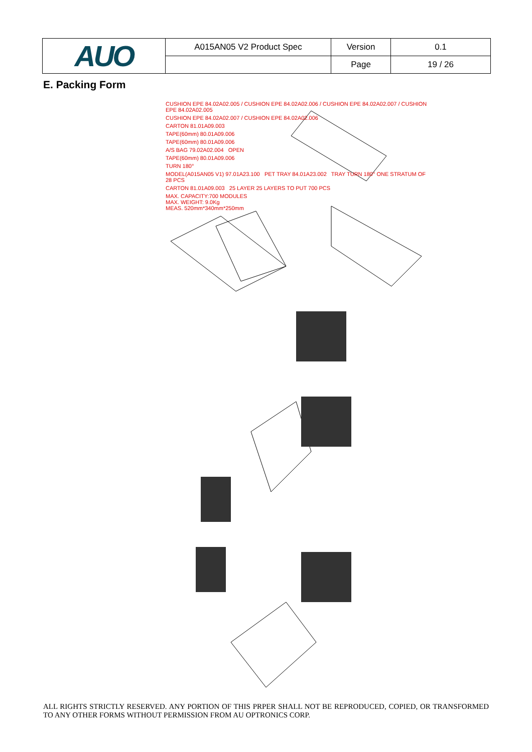| AUO | A015AN05 V2 Product Spec | Version | 0.1 |
| | | Page | 19 / 26 |
E. Packing Form
CUSHION EPE 84.02A02.005 / CUSHION EPE 84.02A02.006 / CUSHION EPE 84.02A02.007 / CUSHION EPE 84.02A02.005
CUSHION EPE 84.02A02.007 / CUSHION EPE 84.02A02.006
CARTON 81.01A09.003
TAPE(60mm) 80.01A09.006
TAPE(60mm) 80.01A09.006
A/S BAG 79.02A02.004 OPEN
TAPE(60mm) 80.01A09.006
TURN 180°
MODEL(A015AN05 V1) 97.01A23.100 PET TRAY 84.01A23.002 TRAY TURN 180° ONE STRATUM OF 28 PCS
CARTON 81.01A09.003 25 LAYER 25 LAYERS TO PUT 700 PCS
MAX. CAPACITY:700 MODULES
MAX. WEIGHT: 9.0Kg
MEAS. 520mm*340mm*250mm
ALL RIGHTS STRICTLY RESERVED. ANY PORTION OF THIS PRPER SHALL NOT BE REPRODUCED, COPIED, OR TRANSFORMED TO ANY OTHER FORMS WITHOUT PERMISSION FROM AU OPTRONICS CORP.